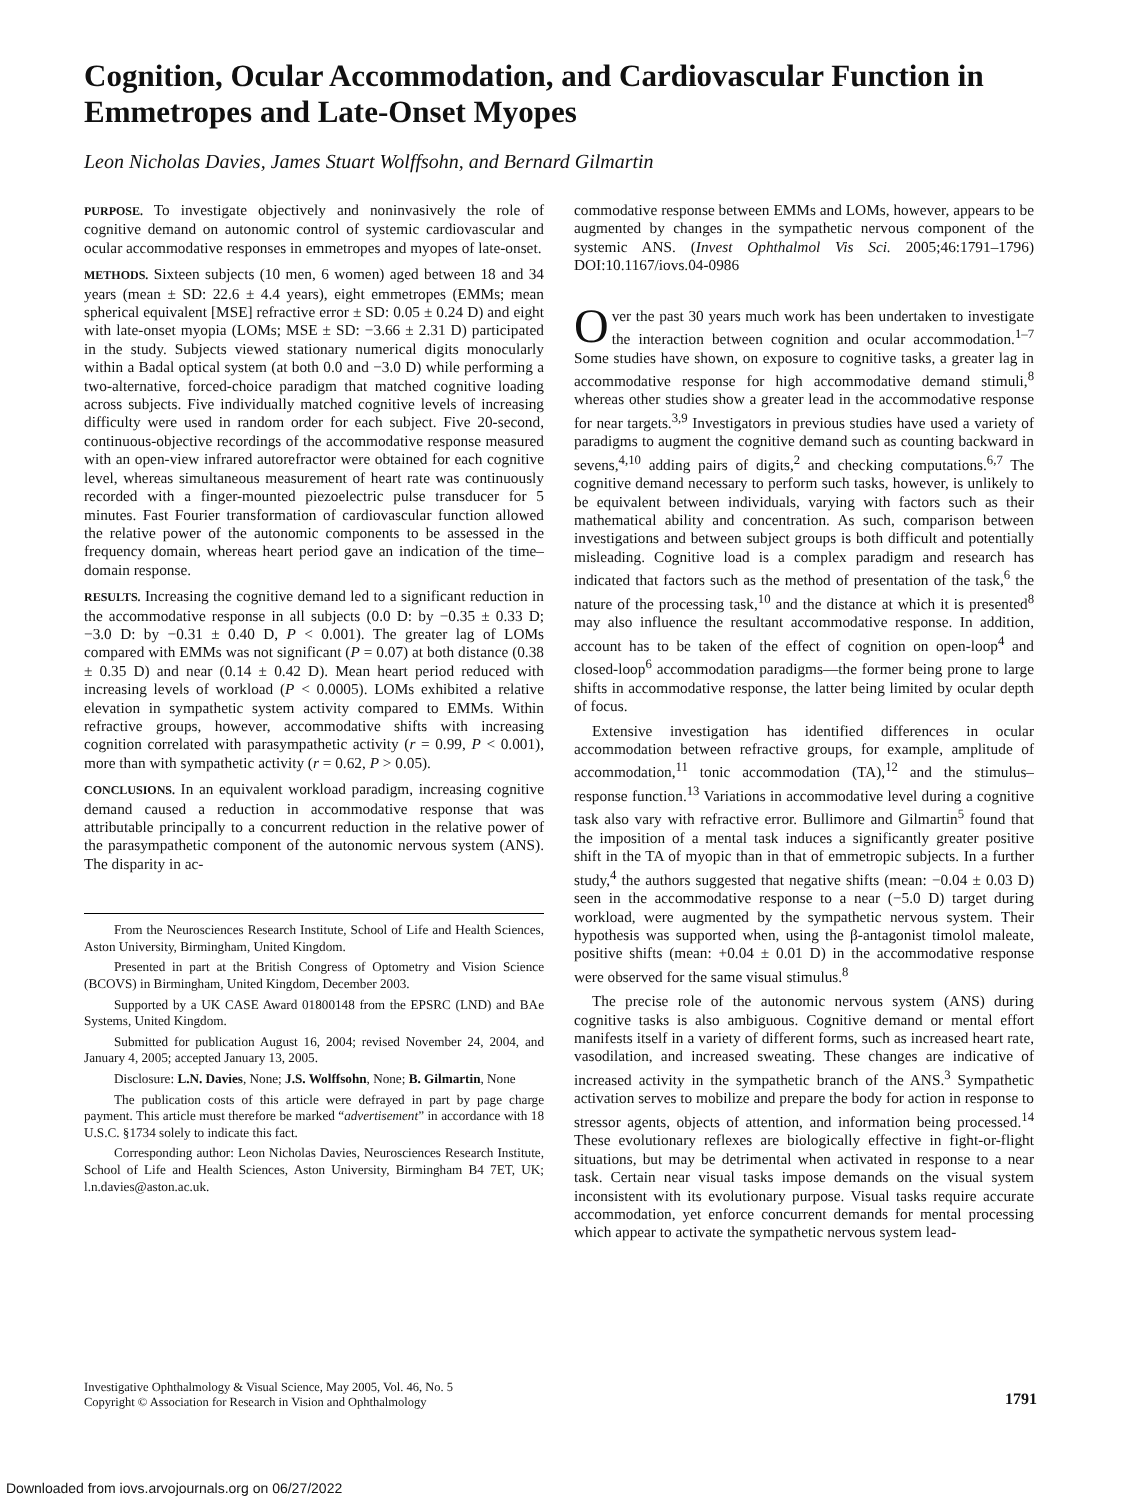Cognition, Ocular Accommodation, and Cardiovascular Function in Emmetropes and Late-Onset Myopes
Leon Nicholas Davies, James Stuart Wolffsohn, and Bernard Gilmartin
PURPOSE. To investigate objectively and noninvasively the role of cognitive demand on autonomic control of systemic cardiovascular and ocular accommodative responses in emmetropes and myopes of late-onset.
METHODS. Sixteen subjects (10 men, 6 women) aged between 18 and 34 years (mean ± SD: 22.6 ± 4.4 years), eight emmetropes (EMMs; mean spherical equivalent [MSE] refractive error ± SD: 0.05 ± 0.24 D) and eight with late-onset myopia (LOMs; MSE ± SD: −3.66 ± 2.31 D) participated in the study. Subjects viewed stationary numerical digits monocularly within a Badal optical system (at both 0.0 and −3.0 D) while performing a two-alternative, forced-choice paradigm that matched cognitive loading across subjects. Five individually matched cognitive levels of increasing difficulty were used in random order for each subject. Five 20-second, continuous-objective recordings of the accommodative response measured with an open-view infrared autorefractor were obtained for each cognitive level, whereas simultaneous measurement of heart rate was continuously recorded with a finger-mounted piezoelectric pulse transducer for 5 minutes. Fast Fourier transformation of cardiovascular function allowed the relative power of the autonomic components to be assessed in the frequency domain, whereas heart period gave an indication of the time–domain response.
RESULTS. Increasing the cognitive demand led to a significant reduction in the accommodative response in all subjects (0.0 D: by −0.35 ± 0.33 D; −3.0 D: by −0.31 ± 0.40 D, P < 0.001). The greater lag of LOMs compared with EMMs was not significant (P = 0.07) at both distance (0.38 ± 0.35 D) and near (0.14 ± 0.42 D). Mean heart period reduced with increasing levels of workload (P < 0.0005). LOMs exhibited a relative elevation in sympathetic system activity compared to EMMs. Within refractive groups, however, accommodative shifts with increasing cognition correlated with parasympathetic activity (r = 0.99, P < 0.001), more than with sympathetic activity (r = 0.62, P > 0.05).
CONCLUSIONS. In an equivalent workload paradigm, increasing cognitive demand caused a reduction in accommodative response that was attributable principally to a concurrent reduction in the relative power of the parasympathetic component of the autonomic nervous system (ANS). The disparity in ac-
From the Neurosciences Research Institute, School of Life and Health Sciences, Aston University, Birmingham, United Kingdom.
Presented in part at the British Congress of Optometry and Vision Science (BCOVS) in Birmingham, United Kingdom, December 2003.
Supported by a UK CASE Award 01800148 from the EPSRC (LND) and BAe Systems, United Kingdom.
Submitted for publication August 16, 2004; revised November 24, 2004, and January 4, 2005; accepted January 13, 2005.
Disclosure: L.N. Davies, None; J.S. Wolffsohn, None; B. Gilmartin, None
The publication costs of this article were defrayed in part by page charge payment. This article must therefore be marked “advertisement” in accordance with 18 U.S.C. §1734 solely to indicate this fact.
Corresponding author: Leon Nicholas Davies, Neurosciences Research Institute, School of Life and Health Sciences, Aston University, Birmingham B4 7ET, UK; l.n.davies@aston.ac.uk.
commodative response between EMMs and LOMs, however, appears to be augmented by changes in the sympathetic nervous component of the systemic ANS. (Invest Ophthalmol Vis Sci. 2005;46:1791–1796) DOI:10.1167/iovs.04-0986
Over the past 30 years much work has been undertaken to investigate the interaction between cognition and ocular accommodation.<sup>1–7</sup> Some studies have shown, on exposure to cognitive tasks, a greater lag in accommodative response for high accommodative demand stimuli,<sup>8</sup> whereas other studies show a greater lead in the accommodative response for near targets.<sup>3,9</sup> Investigators in previous studies have used a variety of paradigms to augment the cognitive demand such as counting backward in sevens,<sup>4,10</sup> adding pairs of digits,<sup>2</sup> and checking computations.<sup>6,7</sup> The cognitive demand necessary to perform such tasks, however, is unlikely to be equivalent between individuals, varying with factors such as their mathematical ability and concentration. As such, comparison between investigations and between subject groups is both difficult and potentially misleading. Cognitive load is a complex paradigm and research has indicated that factors such as the method of presentation of the task,<sup>6</sup> the nature of the processing task,<sup>10</sup> and the distance at which it is presented<sup>8</sup> may also influence the resultant accommodative response. In addition, account has to be taken of the effect of cognition on open-loop<sup>4</sup> and closed-loop<sup>6</sup> accommodation paradigms—the former being prone to large shifts in accommodative response, the latter being limited by ocular depth of focus.
Extensive investigation has identified differences in ocular accommodation between refractive groups, for example, amplitude of accommodation,<sup>11</sup> tonic accommodation (TA),<sup>12</sup> and the stimulus–response function.<sup>13</sup> Variations in accommodative level during a cognitive task also vary with refractive error. Bullimore and Gilmartin<sup>5</sup> found that the imposition of a mental task induces a significantly greater positive shift in the TA of myopic than in that of emmetropic subjects. In a further study,<sup>4</sup> the authors suggested that negative shifts (mean: −0.04 ± 0.03 D) seen in the accommodative response to a near (−5.0 D) target during workload, were augmented by the sympathetic nervous system. Their hypothesis was supported when, using the β-antagonist timolol maleate, positive shifts (mean: +0.04 ± 0.01 D) in the accommodative response were observed for the same visual stimulus.<sup>8</sup>
The precise role of the autonomic nervous system (ANS) during cognitive tasks is also ambiguous. Cognitive demand or mental effort manifests itself in a variety of different forms, such as increased heart rate, vasodilation, and increased sweating. These changes are indicative of increased activity in the sympathetic branch of the ANS.<sup>3</sup> Sympathetic activation serves to mobilize and prepare the body for action in response to stressor agents, objects of attention, and information being processed.<sup>14</sup> These evolutionary reflexes are biologically effective in fight-or-flight situations, but may be detrimental when activated in response to a near task. Certain near visual tasks impose demands on the visual system inconsistent with its evolutionary purpose. Visual tasks require accurate accommodation, yet enforce concurrent demands for mental processing which appear to activate the sympathetic nervous system lead-
Investigative Ophthalmology & Visual Science, May 2005, Vol. 46, No. 5
Copyright © Association for Research in Vision and Ophthalmology
1791
Downloaded from iovs.arvojournals.org on 06/27/2022